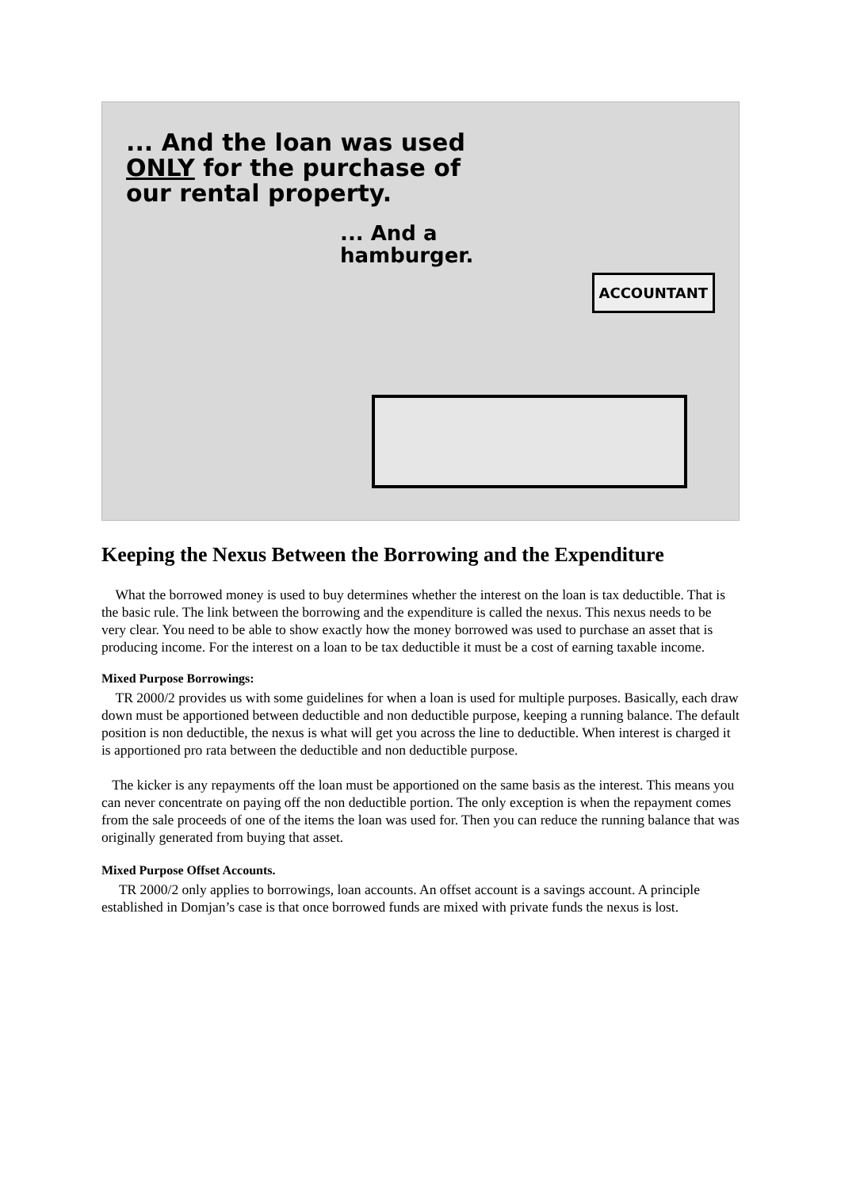... And the loan was used
ONLY for the purchase of
our rental property.
... And a
hamburger.
ACCOUNTANT
Keeping the Nexus Between the Borrowing and the Expenditure
What the borrowed money is used to buy determines whether the interest on the loan is tax deductible. That is the basic rule. The link between the borrowing and the expenditure is called the nexus. This nexus needs to be very clear. You need to be able to show exactly how the money borrowed was used to purchase an asset that is producing income. For the interest on a loan to be tax deductible it must be a cost of earning taxable income.
Mixed Purpose Borrowings:
TR 2000/2 provides us with some guidelines for when a loan is used for multiple purposes. Basically, each draw down must be apportioned between deductible and non deductible purpose, keeping a running balance. The default position is non deductible, the nexus is what will get you across the line to deductible. When interest is charged it is apportioned pro rata between the deductible and non deductible purpose.
The kicker is any repayments off the loan must be apportioned on the same basis as the interest. This means you can never concentrate on paying off the non deductible portion. The only exception is when the repayment comes from the sale proceeds of one of the items the loan was used for. Then you can reduce the running balance that was originally generated from buying that asset.
Mixed Purpose Offset Accounts.
TR 2000/2 only applies to borrowings, loan accounts. An offset account is a savings account. A principle established in Domjan’s case is that once borrowed funds are mixed with private funds the nexus is lost.